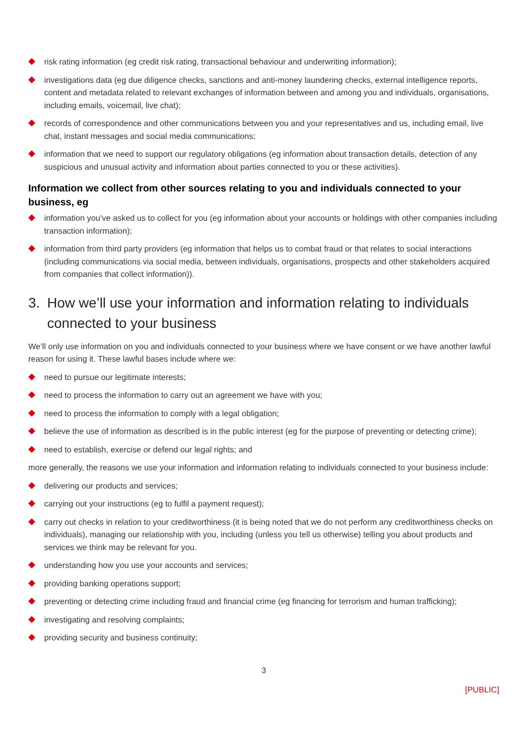risk rating information (eg credit risk rating, transactional behaviour and underwriting information);
investigations data (eg due diligence checks, sanctions and anti-money laundering checks, external intelligence reports, content and metadata related to relevant exchanges of information between and among you and individuals, organisations, including emails, voicemail, live chat);
records of correspondence and other communications between you and your representatives and us, including email, live chat, instant messages and social media communications;
information that we need to support our regulatory obligations (eg information about transaction details, detection of any suspicious and unusual activity and information about parties connected to you or these activities).
Information we collect from other sources relating to you and individuals connected to your business, eg
information you’ve asked us to collect for you (eg information about your accounts or holdings with other companies including transaction information);
information from third party providers (eg information that helps us to combat fraud or that relates to social interactions (including communications via social media, between individuals, organisations, prospects and other stakeholders acquired from companies that collect information)).
3. How we’ll use your information and information relating to individuals connected to your business
We’ll only use information on you and individuals connected to your business where we have consent or we have another lawful reason for using it. These lawful bases include where we:
need to pursue our legitimate interests;
need to process the information to carry out an agreement we have with you;
need to process the information to comply with a legal obligation;
believe the use of information as described is in the public interest (eg for the purpose of preventing or detecting crime);
need to establish, exercise or defend our legal rights; and
more generally, the reasons we use your information and information relating to individuals connected to your business include:
delivering our products and services;
carrying out your instructions (eg to fulfil a payment request);
carry out checks in relation to your creditworthiness (it is being noted that we do not perform any creditworthiness checks on individuals), managing our relationship with you, including (unless you tell us otherwise) telling you about products and services we think may be relevant for you.
understanding how you use your accounts and services;
providing banking operations support;
preventing or detecting crime including fraud and financial crime (eg financing for terrorism and human trafficking);
investigating and resolving complaints;
providing security and business continuity;
3
[PUBLIC]